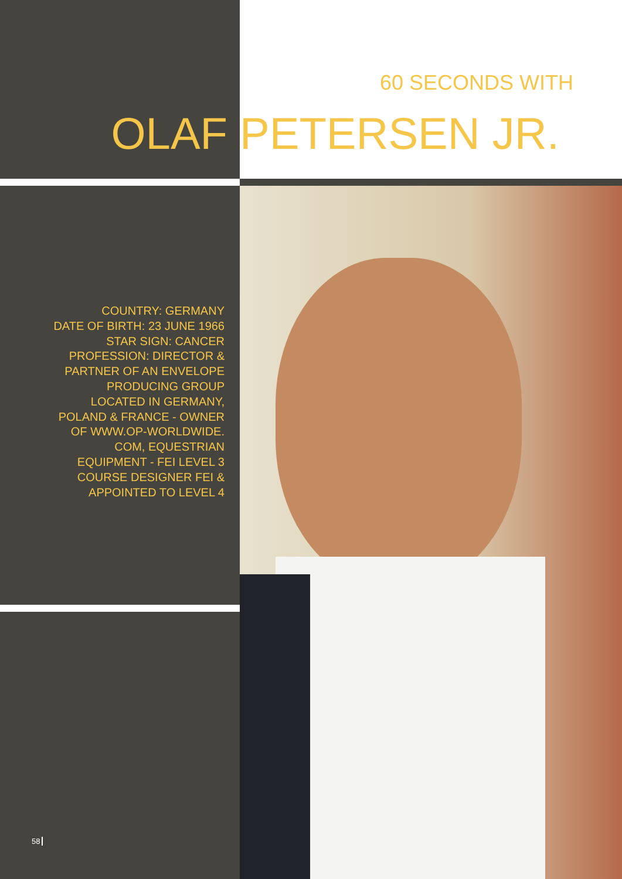60 SECONDS WITH
OLAF PETERSEN JR.
COUNTRY: GERMANY
DATE OF BIRTH: 23 JUNE 1966
STAR SIGN: CANCER
PROFESSION: DIRECTOR &
PARTNER OF AN ENVELOPE
PRODUCING GROUP
LOCATED IN GERMANY,
POLAND & FRANCE - OWNER
OF WWW.OP-WORLDWIDE.
COM, EQUESTRIAN
EQUIPMENT - FEI LEVEL 3
COURSE DESIGNER FEI &
APPOINTED TO LEVEL 4
58